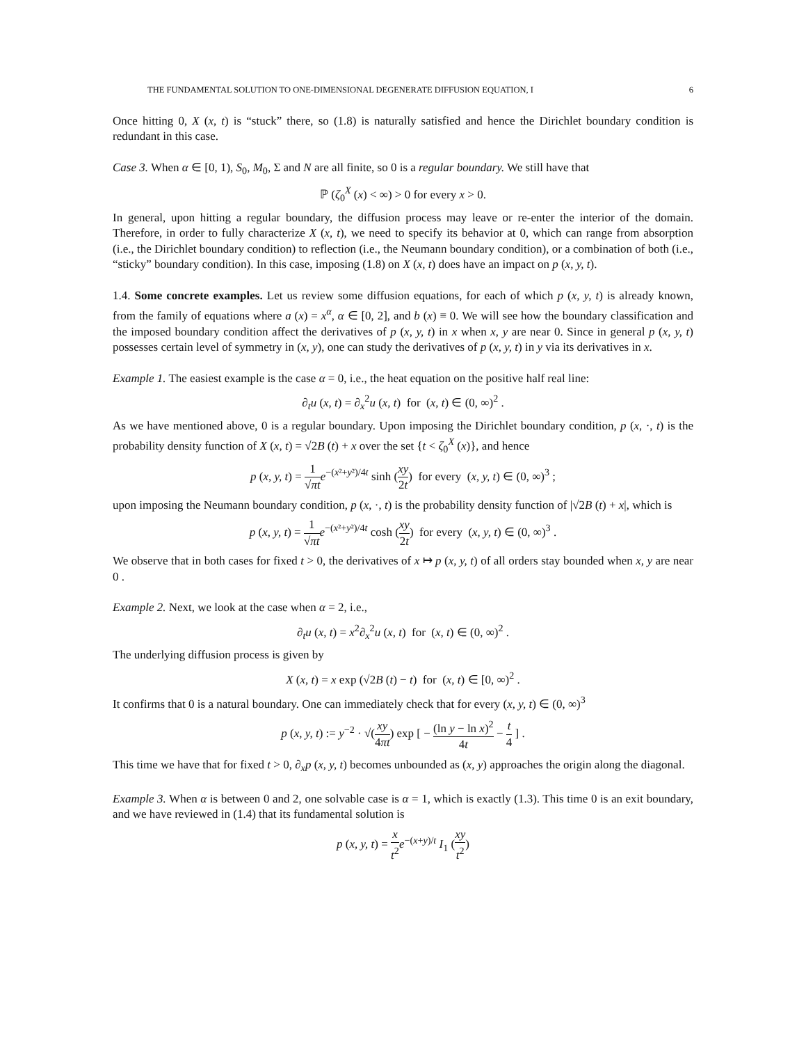THE FUNDAMENTAL SOLUTION TO ONE-DIMENSIONAL DEGENERATE DIFFUSION EQUATION, I 6
Once hitting 0, X (x, t) is “stuck” there, so (1.8) is naturally satisfied and hence the Dirichlet boundary condition is redundant in this case.
Case 3. When α ∈ [0, 1), S<sub>0</sub>, M<sub>0</sub>, Σ and N are all finite, so 0 is a regular boundary. We still have that
ℙ (ζ<sub>0</sub><sup>X</sup> (x) < ∞) > 0 for every x > 0.
In general, upon hitting a regular boundary, the diffusion process may leave or re-enter the interior of the domain. Therefore, in order to fully characterize X (x, t), we need to specify its behavior at 0, which can range from absorption (i.e., the Dirichlet boundary condition) to reflection (i.e., the Neumann boundary condition), or a combination of both (i.e., “sticky” boundary condition). In this case, imposing (1.8) on X (x, t) does have an impact on p (x, y, t).
1.4. Some concrete examples. Let us review some diffusion equations, for each of which p (x, y, t) is already known, from the family of equations where a (x) = x<sup>α</sup>, α ∈ [0, 2], and b (x) ≡ 0. We will see how the boundary classification and the imposed boundary condition affect the derivatives of p (x, y, t) in x when x, y are near 0. Since in general p (x, y, t) possesses certain level of symmetry in (x, y), one can study the derivatives of p (x, y, t) in y via its derivatives in x.
Example 1. The easiest example is the case α = 0, i.e., the heat equation on the positive half real line:
∂<sub>t</sub>u (x, t) = ∂<sub>x</sub><sup>2</sup>u (x, t) for (x, t) ∈ (0, ∞)<sup>2</sup> .
As we have mentioned above, 0 is a regular boundary. Upon imposing the Dirichlet boundary condition, p (x, ·, t) is the probability density function of X (x, t) = √2B (t) + x over the set {t < ζ<sub>0</sub><sup>X</sup> (x)}, and hence
p (x, y, t) = 1 √πt e<sup>−(x²+y²)/4t</sup> sinh (xy 2t) for every (x, y, t) ∈ (0, ∞)<sup>3</sup> ;
upon imposing the Neumann boundary condition, p (x, ·, t) is the probability density function of |√2B (t) + x|, which is
p (x, y, t) = 1 √πt e<sup>−(x²+y²)/4t</sup> cosh (xy 2t) for every (x, y, t) ∈ (0, ∞)<sup>3</sup> .
We observe that in both cases for fixed t > 0, the derivatives of x ↦ p (x, y, t) of all orders stay bounded when x, y are near 0 .
Example 2. Next, we look at the case when α = 2, i.e.,
∂<sub>t</sub>u (x, t) = x<sup>2</sup>∂<sub>x</sub><sup>2</sup>u (x, t) for (x, t) ∈ (0, ∞)<sup>2</sup> .
The underlying diffusion process is given by
X (x, t) = x exp (√2B (t) − t) for (x, t) ∈ [0, ∞)<sup>2</sup> .
It confirms that 0 is a natural boundary. One can immediately check that for every (x, y, t) ∈ (0, ∞)<sup>3</sup>
p (x, y, t) := y<sup>−2</sup> · √(xy 4πt) exp [ − (ln y − ln x)<sup>2</sup> 4t − t 4 ] .
This time we have that for fixed t > 0, ∂<sub>x</sub>p (x, y, t) becomes unbounded as (x, y) approaches the origin along the diagonal.
Example 3. When α is between 0 and 2, one solvable case is α = 1, which is exactly (1.3). This time 0 is an exit boundary, and we have reviewed in (1.4) that its fundamental solution is
p (x, y, t) = x t<sup>2</sup> e<sup>−(x+y)/t</sup> I<sub>1</sub> (xy t<sup>2</sup>)